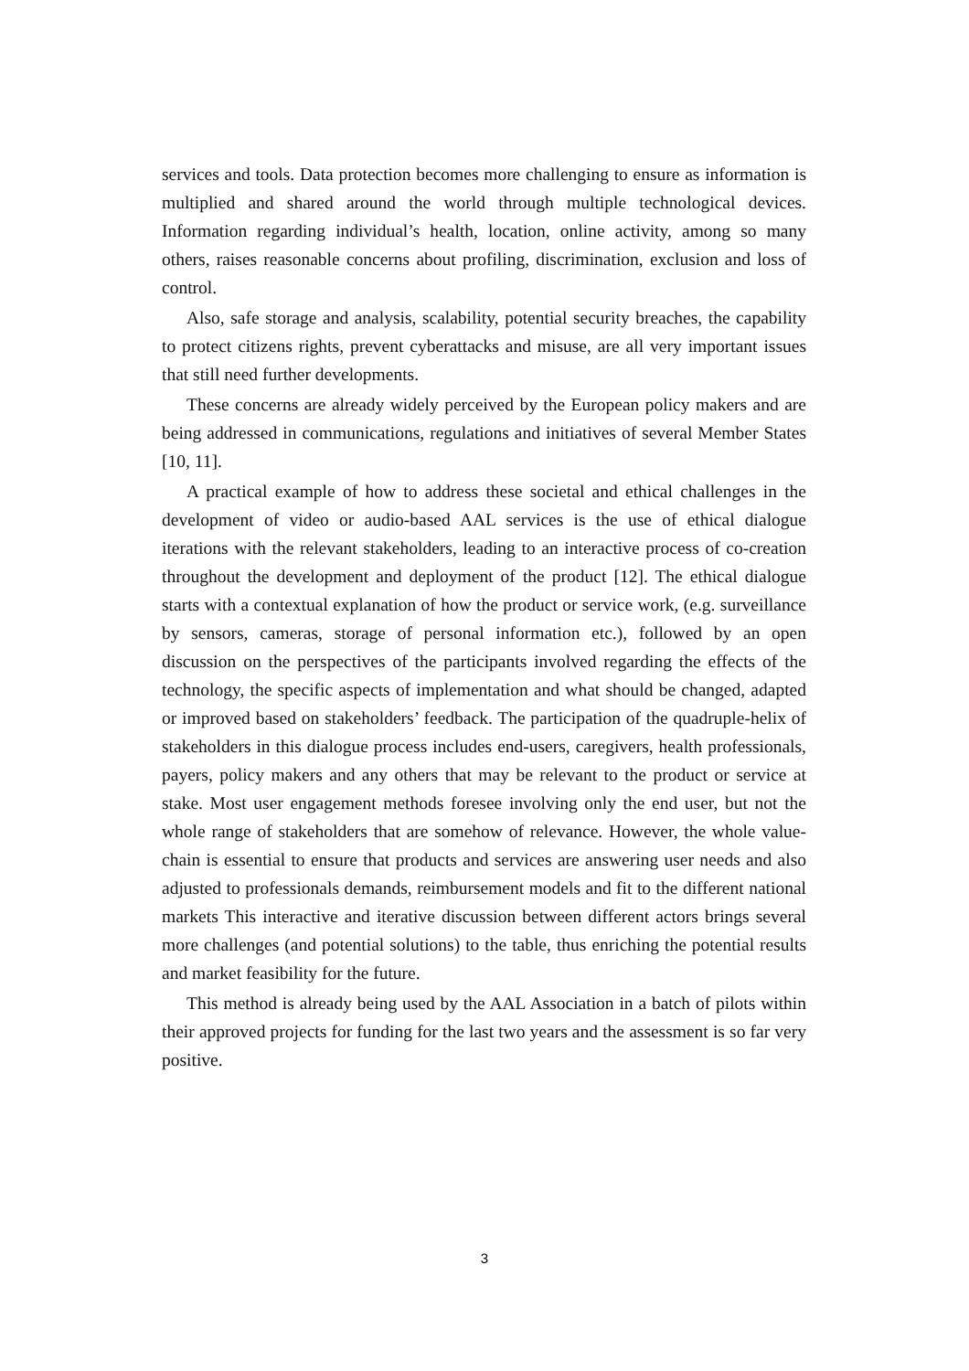services and tools. Data protection becomes more challenging to ensure as information is multiplied and shared around the world through multiple technological devices. Information regarding individual’s health, location, online activity, among so many others, raises reasonable concerns about profiling, discrimination, exclusion and loss of control.
Also, safe storage and analysis, scalability, potential security breaches, the capability to protect citizens rights, prevent cyberattacks and misuse, are all very important issues that still need further developments.
These concerns are already widely perceived by the European policy makers and are being addressed in communications, regulations and initiatives of several Member States [10, 11].
A practical example of how to address these societal and ethical challenges in the development of video or audio-based AAL services is the use of ethical dialogue iterations with the relevant stakeholders, leading to an interactive process of co-creation throughout the development and deployment of the product [12]. The ethical dialogue starts with a contextual explanation of how the product or service work, (e.g. surveillance by sensors, cameras, storage of personal information etc.), followed by an open discussion on the perspectives of the participants involved regarding the effects of the technology, the specific aspects of implementation and what should be changed, adapted or improved based on stakeholders’ feedback. The participation of the quadruple-helix of stakeholders in this dialogue process includes end-users, caregivers, health professionals, payers, policy makers and any others that may be relevant to the product or service at stake. Most user engagement methods foresee involving only the end user, but not the whole range of stakeholders that are somehow of relevance. However, the whole value-chain is essential to ensure that products and services are answering user needs and also adjusted to professionals demands, reimbursement models and fit to the different national markets This interactive and iterative discussion between different actors brings several more challenges (and potential solutions) to the table, thus enriching the potential results and market feasibility for the future.
This method is already being used by the AAL Association in a batch of pilots within their approved projects for funding for the last two years and the assessment is so far very positive.
3